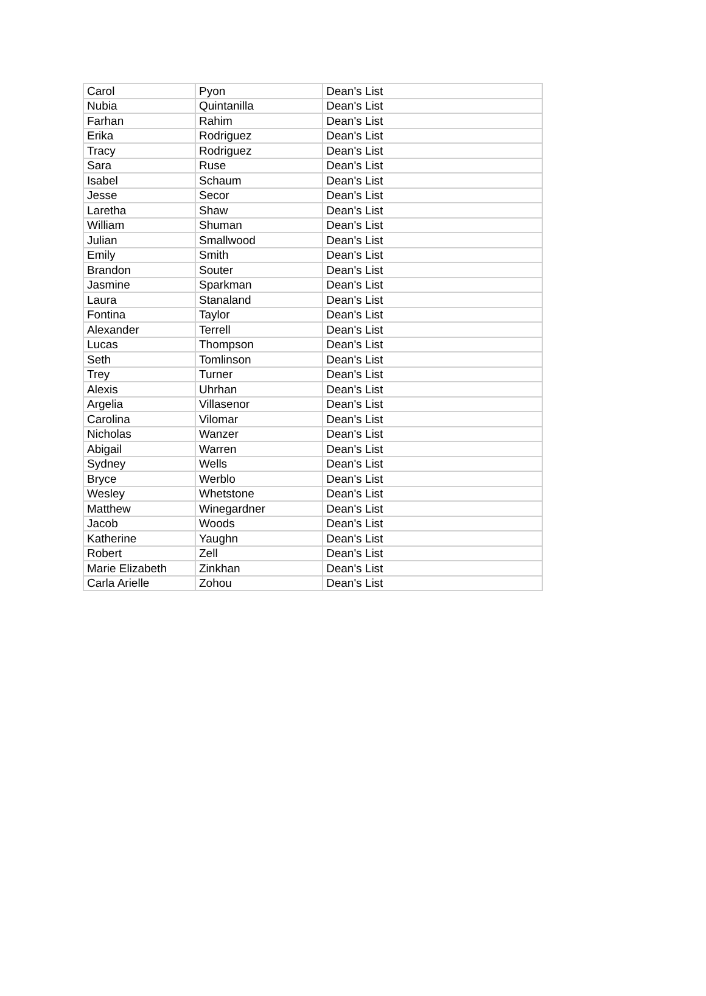| Carol | Pyon | Dean's List |
| Nubia | Quintanilla | Dean's List |
| Farhan | Rahim | Dean's List |
| Erika | Rodriguez | Dean's List |
| Tracy | Rodriguez | Dean's List |
| Sara | Ruse | Dean's List |
| Isabel | Schaum | Dean's List |
| Jesse | Secor | Dean's List |
| Laretha | Shaw | Dean's List |
| William | Shuman | Dean's List |
| Julian | Smallwood | Dean's List |
| Emily | Smith | Dean's List |
| Brandon | Souter | Dean's List |
| Jasmine | Sparkman | Dean's List |
| Laura | Stanaland | Dean's List |
| Fontina | Taylor | Dean's List |
| Alexander | Terrell | Dean's List |
| Lucas | Thompson | Dean's List |
| Seth | Tomlinson | Dean's List |
| Trey | Turner | Dean's List |
| Alexis | Uhrhan | Dean's List |
| Argelia | Villasenor | Dean's List |
| Carolina | Vilomar | Dean's List |
| Nicholas | Wanzer | Dean's List |
| Abigail | Warren | Dean's List |
| Sydney | Wells | Dean's List |
| Bryce | Werblo | Dean's List |
| Wesley | Whetstone | Dean's List |
| Matthew | Winegardner | Dean's List |
| Jacob | Woods | Dean's List |
| Katherine | Yaughn | Dean's List |
| Robert | Zell | Dean's List |
| Marie Elizabeth | Zinkhan | Dean's List |
| Carla Arielle | Zohou | Dean's List |